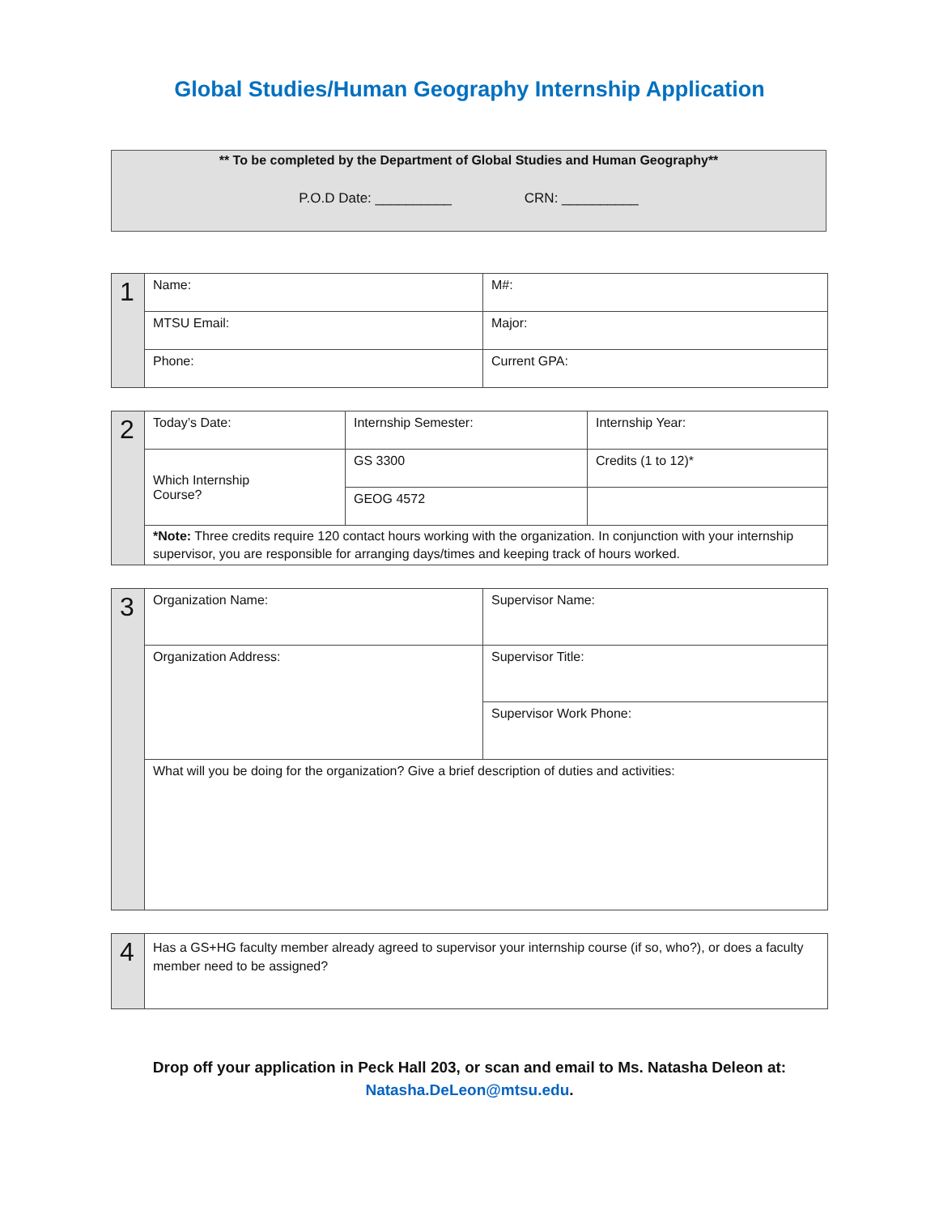Global Studies/Human Geography Internship Application
** To be completed by the Department of Global Studies and Human Geography**
P.O.D Date: __________ CRN: __________
| 1 | Name: | M#: |
| | MTSU Email: | Major: |
| | Phone: | Current GPA: |
| 2 | Today’s Date: | Internship Semester: | Internship Year: |
| | Which Internship Course? | GS 3300 | Credits (1 to 12)* |
| | | GEOG 4572 | |
| | *Note: Three credits require 120 contact hours working with the organization. In conjunction with your internship supervisor, you are responsible for arranging days/times and keeping track of hours worked. | | |
| 3 | Organization Name: | Supervisor Name: |
| | Organization Address: | Supervisor Title: |
| | | Supervisor Work Phone: |
| | What will you be doing for the organization? Give a brief description of duties and activities: | |
| 4 | Has a GS+HG faculty member already agreed to supervisor your internship course (if so, who?), or does a faculty member need to be assigned? |
Drop off your application in Peck Hall 203, or scan and email to Ms. Natasha Deleon at:
Natasha.DeLeon@mtsu.edu.